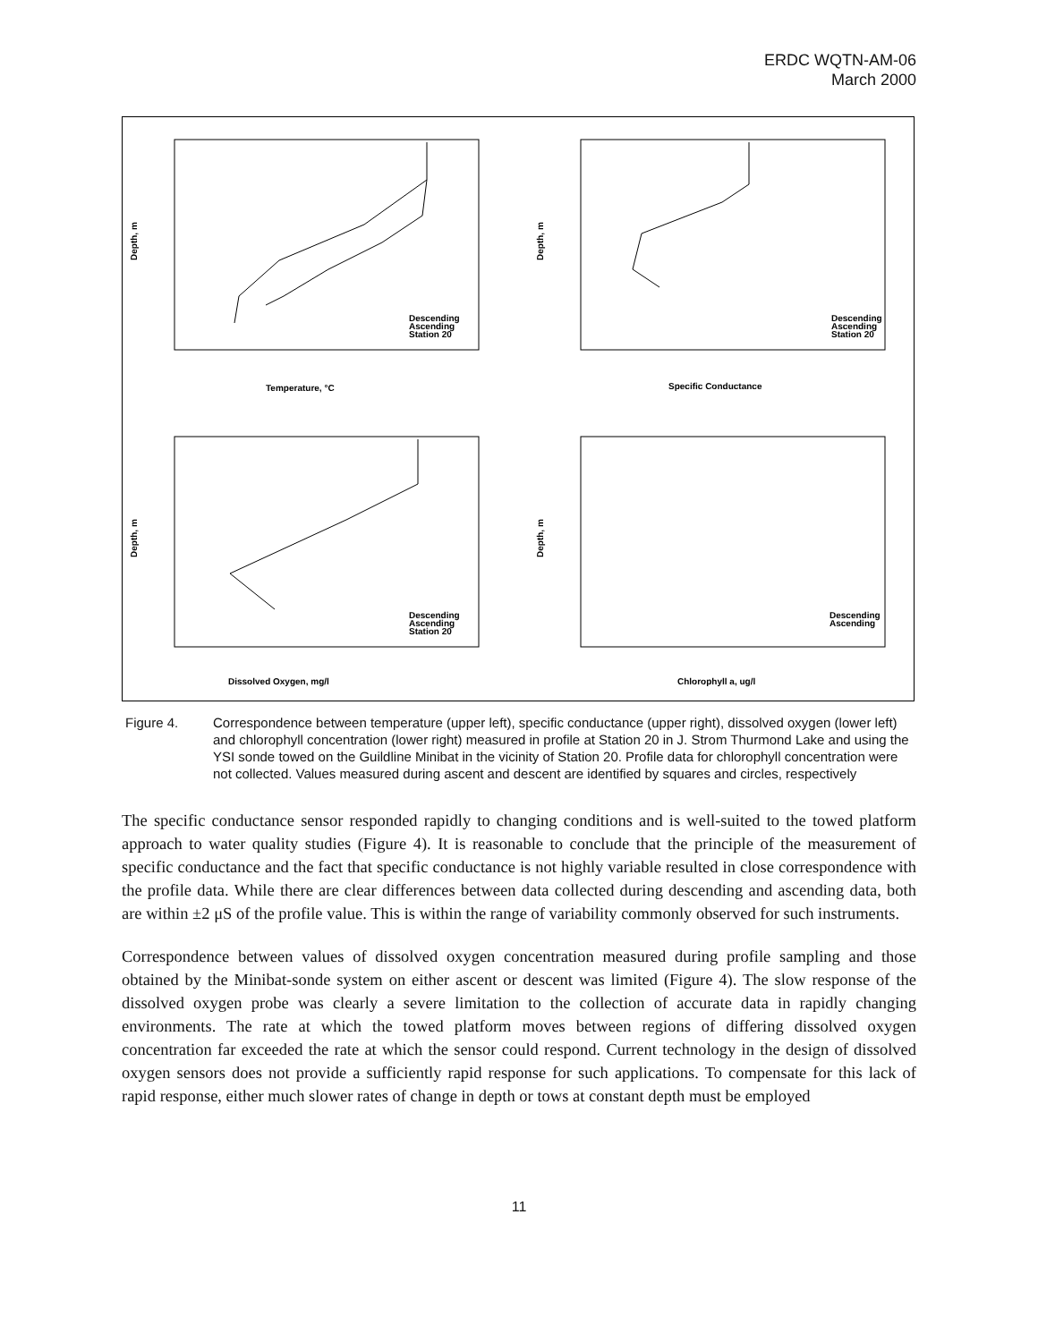ERDC WQTN-AM-06
March 2000
Depth, m
Depth, m
Depth, m
Depth, m
Temperature, °C
Specific Conductance
Dissolved Oxygen, mg/l
Chlorophyll a, ug/l
Descending
Ascending
Station 20
Descending
Ascending
Station 20
Descending
Ascending
Station 20
Descending
Ascending
Figure 4. Correspondence between temperature (upper left), specific conductance (upper right), dissolved oxygen (lower left) and chlorophyll concentration (lower right) measured in profile at Station 20 in J. Strom Thurmond Lake and using the YSI sonde towed on the Guildline Minibat in the vicinity of Station 20. Profile data for chlorophyll concentration were not collected. Values measured during ascent and descent are identified by squares and circles, respectively
The specific conductance sensor responded rapidly to changing conditions and is well-suited to the towed platform approach to water quality studies (Figure 4). It is reasonable to conclude that the principle of the measurement of specific conductance and the fact that specific conductance is not highly variable resulted in close correspondence with the profile data. While there are clear differences between data collected during descending and ascending data, both are within ±2 μS of the profile value. This is within the range of variability commonly observed for such instruments.
Correspondence between values of dissolved oxygen concentration measured during profile sampling and those obtained by the Minibat-sonde system on either ascent or descent was limited (Figure 4). The slow response of the dissolved oxygen probe was clearly a severe limitation to the collection of accurate data in rapidly changing environments. The rate at which the towed platform moves between regions of differing dissolved oxygen concentration far exceeded the rate at which the sensor could respond. Current technology in the design of dissolved oxygen sensors does not provide a sufficiently rapid response for such applications. To compensate for this lack of rapid response, either much slower rates of change in depth or tows at constant depth must be employed
11